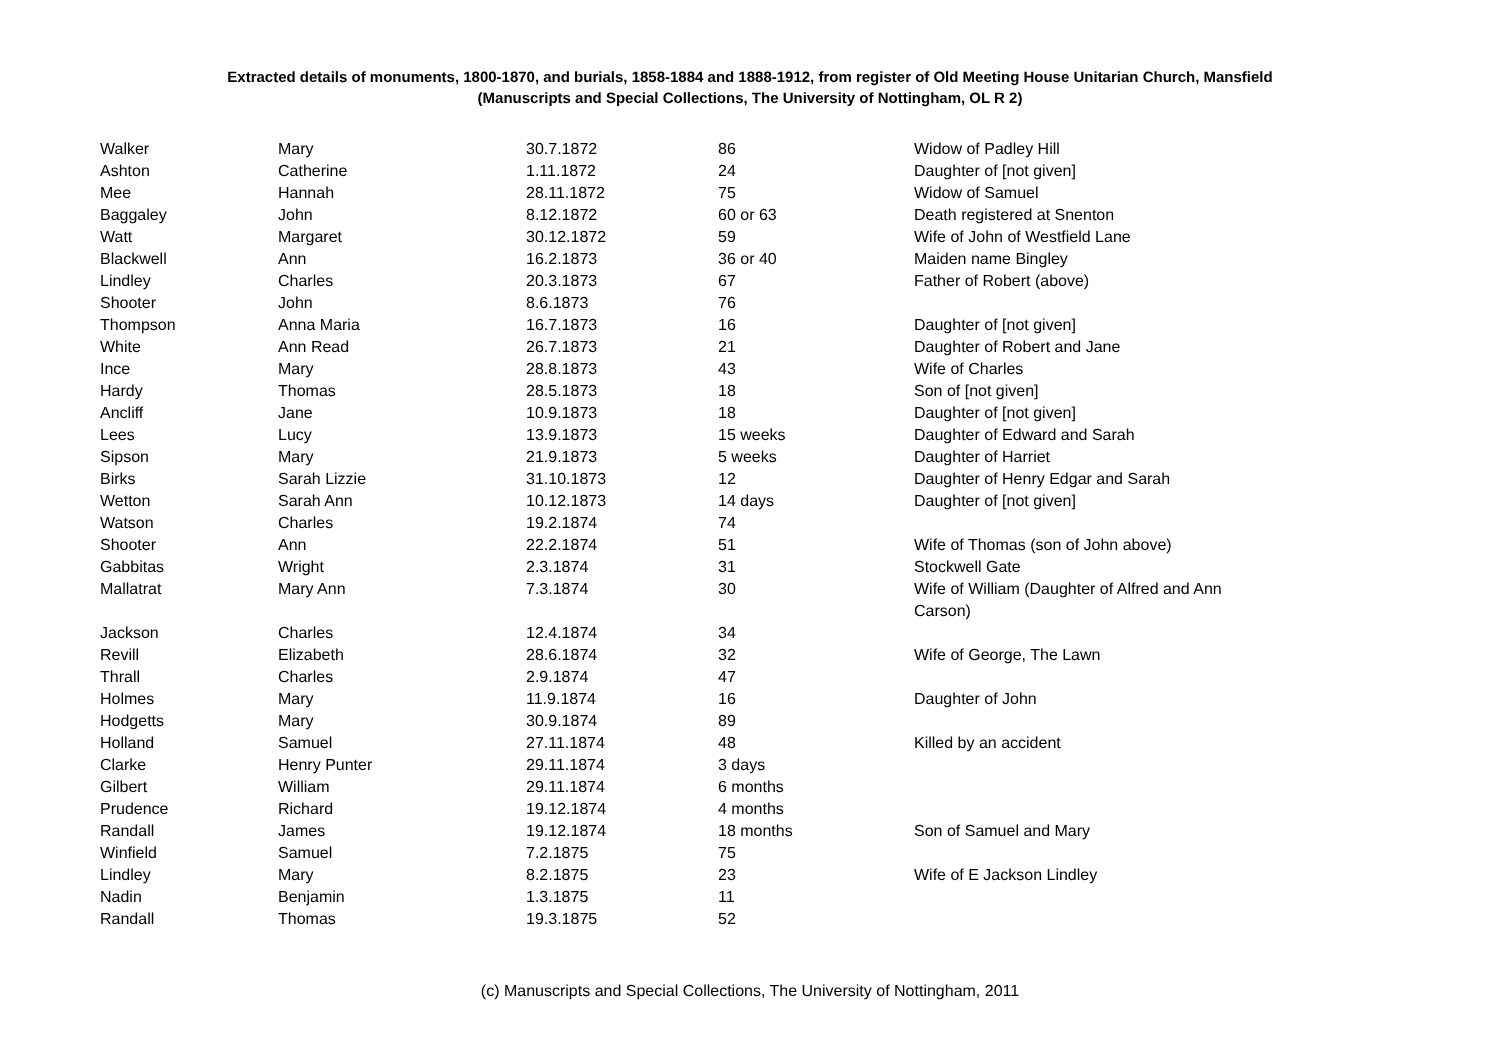Extracted details of monuments, 1800-1870, and burials, 1858-1884 and 1888-1912, from register of Old Meeting House Unitarian Church, Mansfield
(Manuscripts and Special Collections, The University of Nottingham, OL R 2)
| Walker | Mary | 30.7.1872 | 86 | Widow of Padley Hill |
| Ashton | Catherine | 1.11.1872 | 24 | Daughter of [not given] |
| Mee | Hannah | 28.11.1872 | 75 | Widow of Samuel |
| Baggaley | John | 8.12.1872 | 60 or 63 | Death registered at Snenton |
| Watt | Margaret | 30.12.1872 | 59 | Wife of John of Westfield Lane |
| Blackwell | Ann | 16.2.1873 | 36 or 40 | Maiden name Bingley |
| Lindley | Charles | 20.3.1873 | 67 | Father of Robert (above) |
| Shooter | John | 8.6.1873 | 76 | |
| Thompson | Anna Maria | 16.7.1873 | 16 | Daughter of [not given] |
| White | Ann Read | 26.7.1873 | 21 | Daughter of Robert and Jane |
| Ince | Mary | 28.8.1873 | 43 | Wife of Charles |
| Hardy | Thomas | 28.5.1873 | 18 | Son of [not given] |
| Ancliff | Jane | 10.9.1873 | 18 | Daughter of [not given] |
| Lees | Lucy | 13.9.1873 | 15 weeks | Daughter of Edward and Sarah |
| Sipson | Mary | 21.9.1873 | 5 weeks | Daughter of Harriet |
| Birks | Sarah Lizzie | 31.10.1873 | 12 | Daughter of Henry Edgar and Sarah |
| Wetton | Sarah Ann | 10.12.1873 | 14 days | Daughter of [not given] |
| Watson | Charles | 19.2.1874 | 74 | |
| Shooter | Ann | 22.2.1874 | 51 | Wife of Thomas (son of John above) |
| Gabbitas | Wright | 2.3.1874 | 31 | Stockwell Gate |
| Mallatrat | Mary Ann | 7.3.1874 | 30 | Wife of William (Daughter of Alfred and Ann Carson) |
| Jackson | Charles | 12.4.1874 | 34 | |
| Revill | Elizabeth | 28.6.1874 | 32 | Wife of George, The Lawn |
| Thrall | Charles | 2.9.1874 | 47 | |
| Holmes | Mary | 11.9.1874 | 16 | Daughter of John |
| Hodgetts | Mary | 30.9.1874 | 89 | |
| Holland | Samuel | 27.11.1874 | 48 | Killed by an accident |
| Clarke | Henry Punter | 29.11.1874 | 3 days | |
| Gilbert | William | 29.11.1874 | 6 months | |
| Prudence | Richard | 19.12.1874 | 4 months | |
| Randall | James | 19.12.1874 | 18 months | Son of Samuel and Mary |
| Winfield | Samuel | 7.2.1875 | 75 | |
| Lindley | Mary | 8.2.1875 | 23 | Wife of E Jackson Lindley |
| Nadin | Benjamin | 1.3.1875 | 11 | |
| Randall | Thomas | 19.3.1875 | 52 | |
(c) Manuscripts and Special Collections, The University of Nottingham, 2011